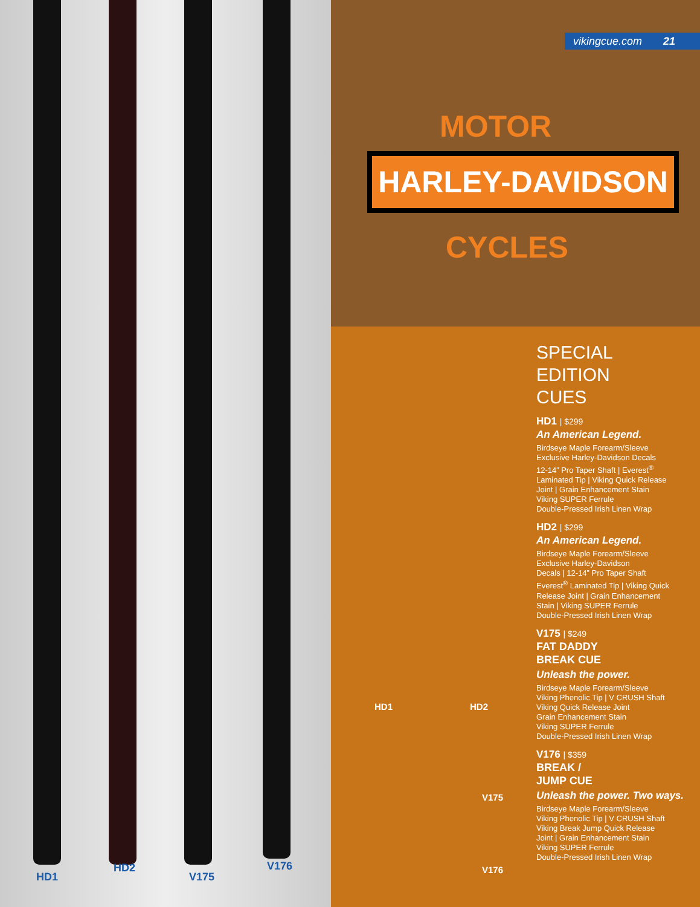HD1
HD2
V175
V176
vikingcue.com 21
MOTOR
HARLEY-DAVIDSON
CYCLES
HD1 HD2
V175
V176
SPECIAL
EDITION
CUES
HD1 | $299
An American Legend.
Birdseye Maple Forearm/Sleeve
Exclusive Harley-Davidson Decals
12-14” Pro Taper Shaft | Everest<sup>®</sup>
Laminated Tip | Viking Quick Release
Joint | Grain Enhancement Stain
Viking SUPER Ferrule
Double-Pressed Irish Linen Wrap
HD2 | $299
An American Legend.
Birdseye Maple Forearm/Sleeve
Exclusive Harley-Davidson
Decals | 12-14” Pro Taper Shaft
Everest<sup>®</sup> Laminated Tip | Viking Quick
Release Joint | Grain Enhancement
Stain | Viking SUPER Ferrule
Double-Pressed Irish Linen Wrap
V175 | $249
FAT DADDY
BREAK CUE
Unleash the power.
Birdseye Maple Forearm/Sleeve
Viking Phenolic Tip | V CRUSH Shaft
Viking Quick Release Joint
Grain Enhancement Stain
Viking SUPER Ferrule
Double-Pressed Irish Linen Wrap
V176 | $359
BREAK /
JUMP CUE
Unleash the power. Two ways.
Birdseye Maple Forearm/Sleeve
Viking Phenolic Tip | V CRUSH Shaft
Viking Break Jump Quick Release
Joint | Grain Enhancement Stain
Viking SUPER Ferrule
Double-Pressed Irish Linen Wrap